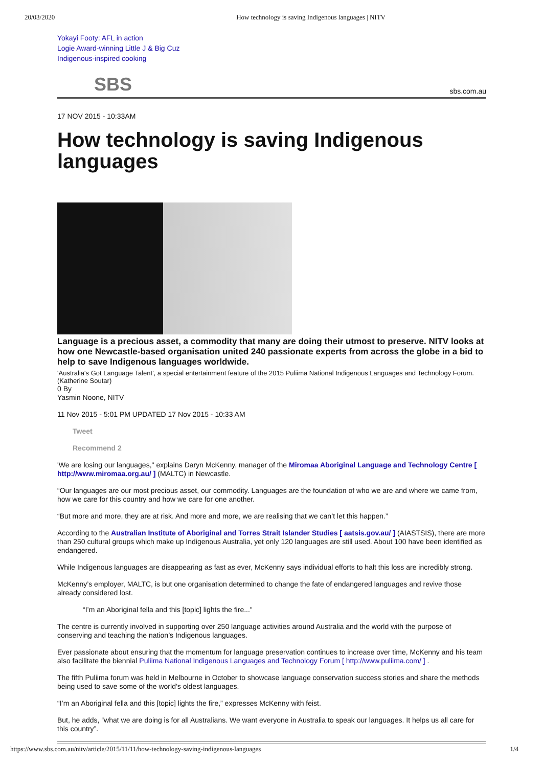20/03/2020 How technology is saving Indigenous languages | NITV
Yokayi Footy: AFL in action
Logie Award-winning Little J & Big Cuz
Indigenous-inspired cooking
SBS sbs.com.au
17 NOV 2015 - 10:33AM
How technology is saving Indigenous languages
Language is a precious asset, a commodity that many are doing their utmost to preserve. NITV looks at how one Newcastle-based organisation united 240 passionate experts from across the globe in a bid to help to save Indigenous languages worldwide.
'Australia's Got Language Talent', a special entertainment feature of the 2015 Puliima National Indigenous Languages and Technology Forum. (Katherine Soutar)
0 By
Yasmin Noone, NITV
11 Nov 2015 - 5:01 PM UPDATED 17 Nov 2015 - 10:33 AM
Tweet
Recommend 2
'We are losing our languages," explains Daryn McKenny, manager of the Miromaa Aboriginal Language and Technology Centre [ http://www.miromaa.org.au/ ] (MALTC) in Newcastle.
“Our languages are our most precious asset, our commodity. Languages are the foundation of who we are and where we came from, how we care for this country and how we care for one another.
“But more and more, they are at risk. And more and more, we are realising that we can’t let this happen.”
According to the Australian Institute of Aboriginal and Torres Strait Islander Studies [ aatsis.gov.au/ ] (AIASTSIS), there are more than 250 cultural groups which make up Indigenous Australia, yet only 120 languages are still used. About 100 have been identified as endangered.
While Indigenous languages are disappearing as fast as ever, McKenny says individual efforts to halt this loss are incredibly strong.
McKenny’s employer, MALTC, is but one organisation determined to change the fate of endangered languages and revive those already considered lost.
“I’m an Aboriginal fella and this [topic] lights the fire..."
The centre is currently involved in supporting over 250 language activities around Australia and the world with the purpose of conserving and teaching the nation’s Indigenous languages.
Ever passionate about ensuring that the momentum for language preservation continues to increase over time, McKenny and his team also facilitate the biennial Puliima National Indigenous Languages and Technology Forum [ http://www.puliima.com/ ] .
The fifth Puliima forum was held in Melbourne in October to showcase language conservation success stories and share the methods being used to save some of the world’s oldest languages.
“I’m an Aboriginal fella and this [topic] lights the fire,” expresses McKenny with feist.
But, he adds, “what we are doing is for all Australians. We want everyone in Australia to speak our languages. It helps us all care for this country”.
https://www.sbs.com.au/nitv/article/2015/11/11/how-technology-saving-indigenous-languages 1/4